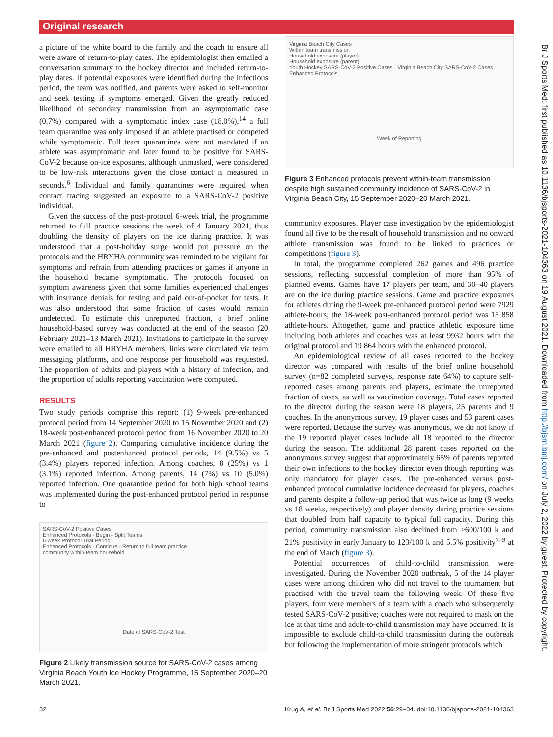Original research
a picture of the white board to the family and the coach to ensure all were aware of return-to-play dates. The epidemiologist then emailed a conversation summary to the hockey director and included return-to-play dates. If potential exposures were identified during the infectious period, the team was notified, and parents were asked to self-monitor and seek testing if symptoms emerged. Given the greatly reduced likelihood of secondary transmission from an asymptomatic case (0.7%) compared with a symptomatic index case (18.0%),<sup>14</sup> a full team quarantine was only imposed if an athlete practised or competed while symptomatic. Full team quarantines were not mandated if an athlete was asymptomatic and later found to be positive for SARS-CoV-2 because on-ice exposures, although unmasked, were considered to be low-risk interactions given the close contact is measured in seconds.<sup>6</sup> Individual and family quarantines were required when contact tracing suggested an exposure to a SARS-CoV-2 positive individual.
Given the success of the post-protocol 6-week trial, the programme returned to full practice sessions the week of 4 January 2021, thus doubling the density of players on the ice during practice. It was understood that a post-holiday surge would put pressure on the protocols and the HRYHA community was reminded to be vigilant for symptoms and refrain from attending practices or games if anyone in the household became symptomatic. The protocols focused on symptom awareness given that some families experienced challenges with insurance denials for testing and paid out-of-pocket for tests. It was also understood that some fraction of cases would remain undetected. To estimate this unreported fraction, a brief online household-based survey was conducted at the end of the season (20 February 2021–13 March 2021). Invitations to participate in the survey were emailed to all HRYHA members, links were circulated via team messaging platforms, and one response per household was requested. The proportion of adults and players with a history of infection, and the proportion of adults reporting vaccination were computed.
RESULTS
Two study periods comprise this report: (1) 9-week pre-enhanced protocol period from 14 September 2020 to 15 November 2020 and (2) 18-week post-enhanced protocol period from 16 November 2020 to 20 March 2021 (figure 2). Comparing cumulative incidence during the pre-enhanced and postenhanced protocol periods, 14 (9.5%) vs 5 (3.4%) players reported infection. Among coaches, 8 (25%) vs 1 (3.1%) reported infection. Among parents, 14 (7%) vs 10 (5.0%) reported infection. One quarantine period for both high school teams was implemented during the post-enhanced protocol period in response to
SARS-CoV-2 Positive Cases
Enhanced Protocols - Begin - Split Teams
6-week Protocol Trial Period
Enhanced Protocols - Continue - Return to full team practice
community within-team household
Date of SARS-CoV-2 Test
Figure 2 Likely transmission source for SARS-CoV-2 cases among Virginia Beach Youth Ice Hockey Programme, 15 September 2020–20 March 2021.
Virginia Beach City Cases
Within team transmission
Household exposure (player)
Household exposure (parent)
Youth Hockey SARS-CoV-2 Positive Cases · Virginia Beach City SARS-CoV-2 Cases
Enhanced Protocols
Week of Reporting
Figure 3 Enhanced protocols prevent within-team transmission despite high sustained community incidence of SARS-CoV-2 in Virginia Beach City, 15 September 2020–20 March 2021.
community exposures. Player case investigation by the epidemiologist found all five to be the result of household transmission and no onward athlete transmission was found to be linked to practices or competitions (figure 3).
In total, the programme completed 262 games and 496 practice sessions, reflecting successful completion of more than 95% of planned events. Games have 17 players per team, and 30–40 players are on the ice during practice sessions. Game and practice exposures for athletes during the 9-week pre-enhanced protocol period were 7929 athlete-hours; the 18-week post-enhanced protocol period was 15 858 athlete-hours. Altogether, game and practice athletic exposure time including both athletes and coaches was at least 9932 hours with the original protocol and 19 864 hours with the enhanced protocol.
An epidemiological review of all cases reported to the hockey director was compared with results of the brief online household survey (n=82 completed surveys, response rate 64%) to capture self-reported cases among parents and players, estimate the unreported fraction of cases, as well as vaccination coverage. Total cases reported to the director during the season were 18 players, 25 parents and 9 coaches. In the anonymous survey, 19 player cases and 53 parent cases were reported. Because the survey was anonymous, we do not know if the 19 reported player cases include all 18 reported to the director during the season. The additional 28 parent cases reported on the anonymous survey suggest that approximately 65% of parents reported their own infections to the hockey director even though reporting was only mandatory for player cases. The pre-enhanced versus post-enhanced protocol cumulative incidence decreased for players, coaches and parents despite a follow-up period that was twice as long (9 weeks vs 18 weeks, respectively) and player density during practice sessions that doubled from half capacity to typical full capacity. During this period, community transmission also declined from >600/100 k and 21% positivity in early January to 123/100 k and 5.5% positivity<sup>7–9</sup> at the end of March (figure 3).
Potential occurrences of child-to-child transmission were investigated. During the November 2020 outbreak, 5 of the 14 player cases were among children who did not travel to the tournament but practised with the travel team the following week. Of these five players, four were members of a team with a coach who subsequently tested SARS-CoV-2 positive; coaches were not required to mask on the ice at that time and adult-to-child transmission may have occurred. It is impossible to exclude child-to-child transmission during the outbreak but following the implementation of more stringent protocols which
32 Krug A, et al. Br J Sports Med 2022;56:29–34. doi:10.1136/bjsports-2021-104363
Br J Sports Med: first published as 10.1136/bjsports-2021-104363 on 19 August 2021. Downloaded from http://bjsm.bmj.com/ on July 2, 2022 by guest. Protected by copyright.